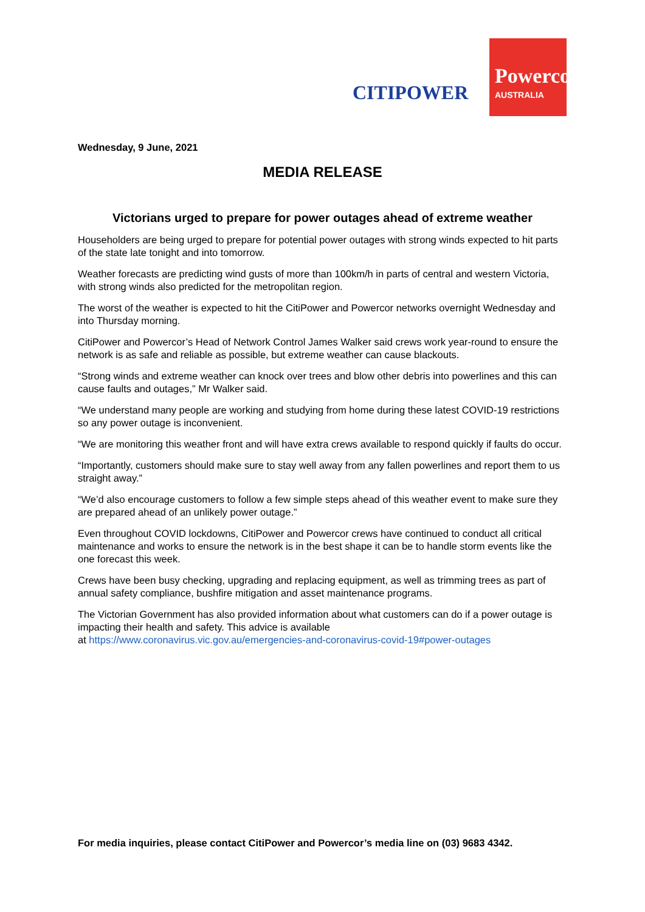CITIPOWER
Powercor
AUSTRALIA
Wednesday, 9 June, 2021
MEDIA RELEASE
Victorians urged to prepare for power outages ahead of extreme weather
Householders are being urged to prepare for potential power outages with strong winds expected to hit parts of the state late tonight and into tomorrow.
Weather forecasts are predicting wind gusts of more than 100km/h in parts of central and western Victoria, with strong winds also predicted for the metropolitan region.
The worst of the weather is expected to hit the CitiPower and Powercor networks overnight Wednesday and into Thursday morning.
CitiPower and Powercor’s Head of Network Control James Walker said crews work year-round to ensure the network is as safe and reliable as possible, but extreme weather can cause blackouts.
“Strong winds and extreme weather can knock over trees and blow other debris into powerlines and this can cause faults and outages,” Mr Walker said.
“We understand many people are working and studying from home during these latest COVID-19 restrictions so any power outage is inconvenient.
“We are monitoring this weather front and will have extra crews available to respond quickly if faults do occur.
“Importantly, customers should make sure to stay well away from any fallen powerlines and report them to us straight away.”
“We’d also encourage customers to follow a few simple steps ahead of this weather event to make sure they are prepared ahead of an unlikely power outage.”
Even throughout COVID lockdowns, CitiPower and Powercor crews have continued to conduct all critical maintenance and works to ensure the network is in the best shape it can be to handle storm events like the one forecast this week.
Crews have been busy checking, upgrading and replacing equipment, as well as trimming trees as part of annual safety compliance, bushfire mitigation and asset maintenance programs.
The Victorian Government has also provided information about what customers can do if a power outage is impacting their health and safety. This advice is available
at https://www.coronavirus.vic.gov.au/emergencies-and-coronavirus-covid-19#power-outages
For media inquiries, please contact CitiPower and Powercor’s media line on (03) 9683 4342.